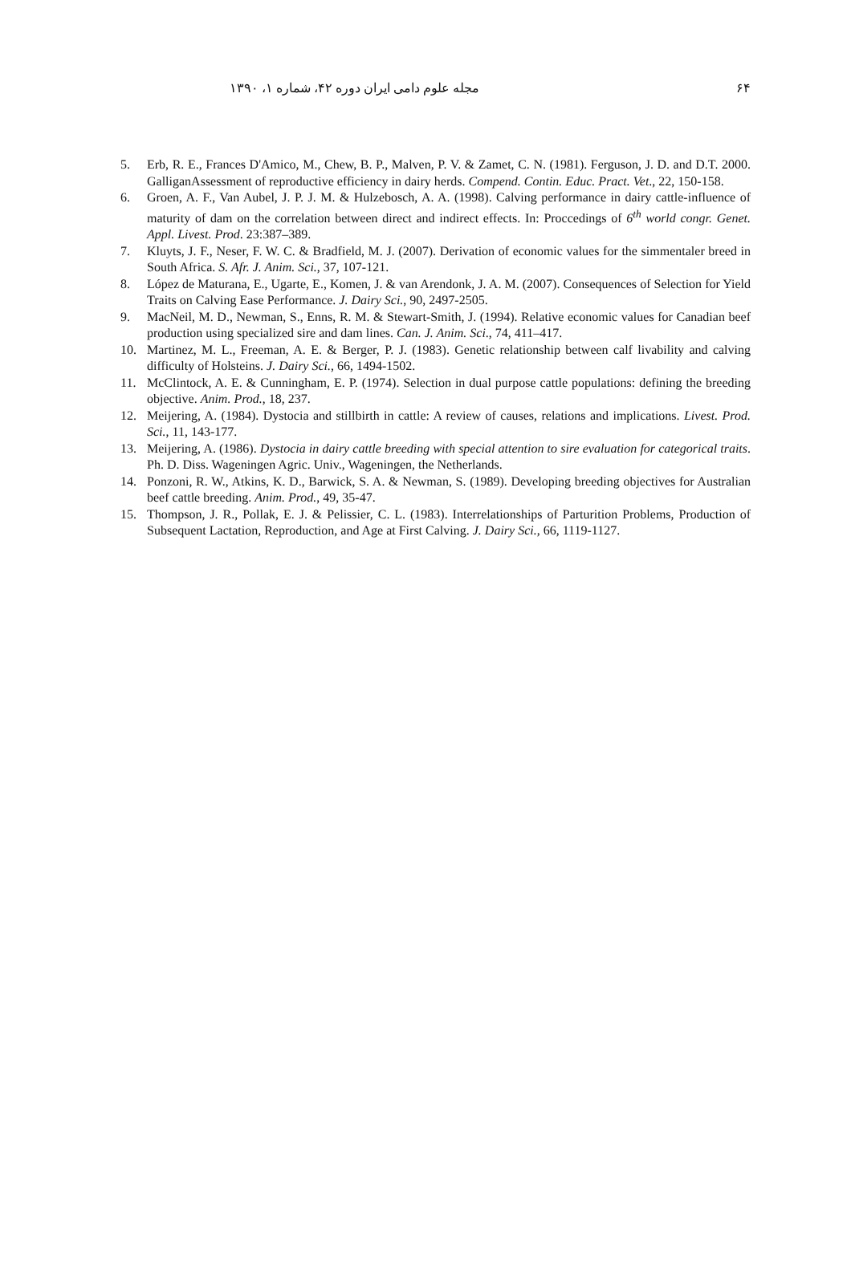۶۴ مجله علوم دامی ایران دوره ۴۲، شماره ۱، ۱۳۹۰
5. Erb, R. E., Frances D'Amico, M., Chew, B. P., Malven, P. V. & Zamet, C. N. (1981). Ferguson, J. D. and D.T. 2000. GalliganAssessment of reproductive efficiency in dairy herds. Compend. Contin. Educ. Pract. Vet., 22, 150-158.
6. Groen, A. F., Van Aubel, J. P. J. M. & Hulzebosch, A. A. (1998). Calving performance in dairy cattle-influence of maturity of dam on the correlation between direct and indirect effects. In: Proccedings of 6<sup>th</sup> world congr. Genet. Appl. Livest. Prod. 23:387–389.
7. Kluyts, J. F., Neser, F. W. C. & Bradfield, M. J. (2007). Derivation of economic values for the simmentaler breed in South Africa. S. Afr. J. Anim. Sci., 37, 107-121.
8. López de Maturana, E., Ugarte, E., Komen, J. & van Arendonk, J. A. M. (2007). Consequences of Selection for Yield Traits on Calving Ease Performance. J. Dairy Sci., 90, 2497-2505.
9. MacNeil, M. D., Newman, S., Enns, R. M. & Stewart-Smith, J. (1994). Relative economic values for Canadian beef production using specialized sire and dam lines. Can. J. Anim. Sci., 74, 411–417.
10. Martinez, M. L., Freeman, A. E. & Berger, P. J. (1983). Genetic relationship between calf livability and calving difficulty of Holsteins. J. Dairy Sci., 66, 1494-1502.
11. McClintock, A. E. & Cunningham, E. P. (1974). Selection in dual purpose cattle populations: defining the breeding objective. Anim. Prod., 18, 237.
12. Meijering, A. (1984). Dystocia and stillbirth in cattle: A review of causes, relations and implications. Livest. Prod. Sci., 11, 143-177.
13. Meijering, A. (1986). Dystocia in dairy cattle breeding with special attention to sire evaluation for categorical traits. Ph. D. Diss. Wageningen Agric. Univ., Wageningen, the Netherlands.
14. Ponzoni, R. W., Atkins, K. D., Barwick, S. A. & Newman, S. (1989). Developing breeding objectives for Australian beef cattle breeding. Anim. Prod., 49, 35-47.
15. Thompson, J. R., Pollak, E. J. & Pelissier, C. L. (1983). Interrelationships of Parturition Problems, Production of Subsequent Lactation, Reproduction, and Age at First Calving. J. Dairy Sci., 66, 1119-1127.